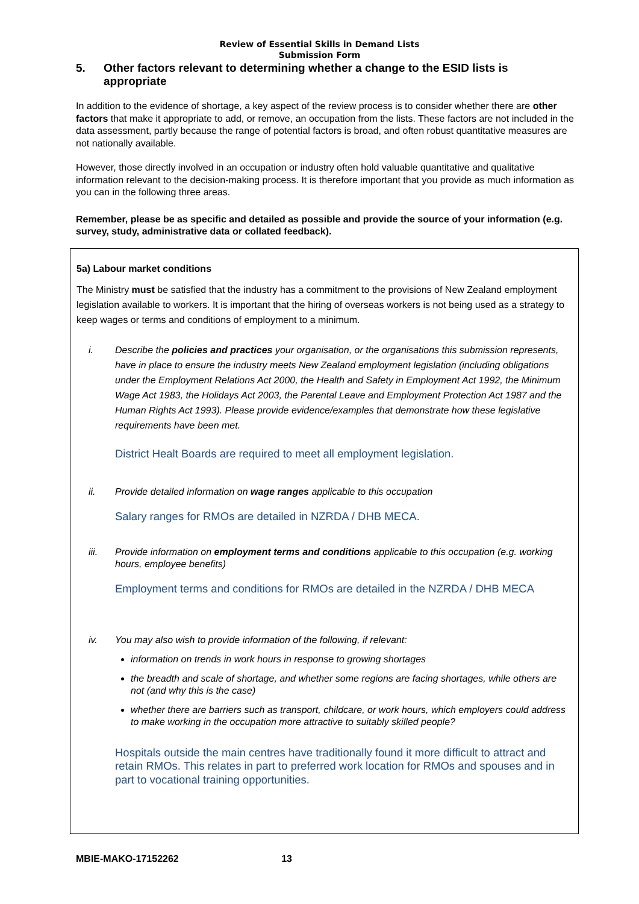Review of Essential Skills in Demand Lists
Submission Form
5. Other factors relevant to determining whether a change to the ESID lists is appropriate
In addition to the evidence of shortage, a key aspect of the review process is to consider whether there are other factors that make it appropriate to add, or remove, an occupation from the lists. These factors are not included in the data assessment, partly because the range of potential factors is broad, and often robust quantitative measures are not nationally available.
However, those directly involved in an occupation or industry often hold valuable quantitative and qualitative information relevant to the decision-making process. It is therefore important that you provide as much information as you can in the following three areas.
Remember, please be as specific and detailed as possible and provide the source of your information (e.g. survey, study, administrative data or collated feedback).
5a) Labour market conditions
The Ministry must be satisfied that the industry has a commitment to the provisions of New Zealand employment legislation available to workers. It is important that the hiring of overseas workers is not being used as a strategy to keep wages or terms and conditions of employment to a minimum.
i. Describe the policies and practices your organisation, or the organisations this submission represents, have in place to ensure the industry meets New Zealand employment legislation (including obligations under the Employment Relations Act 2000, the Health and Safety in Employment Act 1992, the Minimum Wage Act 1983, the Holidays Act 2003, the Parental Leave and Employment Protection Act 1987 and the Human Rights Act 1993). Please provide evidence/examples that demonstrate how these legislative requirements have been met.
District Healt Boards are required to meet all employment legislation.
ii. Provide detailed information on wage ranges applicable to this occupation
Salary ranges for RMOs are detailed in NZRDA / DHB MECA.
iii. Provide information on employment terms and conditions applicable to this occupation (e.g. working hours, employee benefits)
Employment terms and conditions for RMOs are detailed in the NZRDA / DHB MECA
iv. You may also wish to provide information of the following, if relevant:
information on trends in work hours in response to growing shortages
the breadth and scale of shortage, and whether some regions are facing shortages, while others are not (and why this is the case)
whether there are barriers such as transport, childcare, or work hours, which employers could address to make working in the occupation more attractive to suitably skilled people?
Hospitals outside the main centres have traditionally found it more difficult to attract and retain RMOs. This relates in part to preferred work location for RMOs and spouses and in part to vocational training opportunities.
MBIE-MAKO-17152262 13